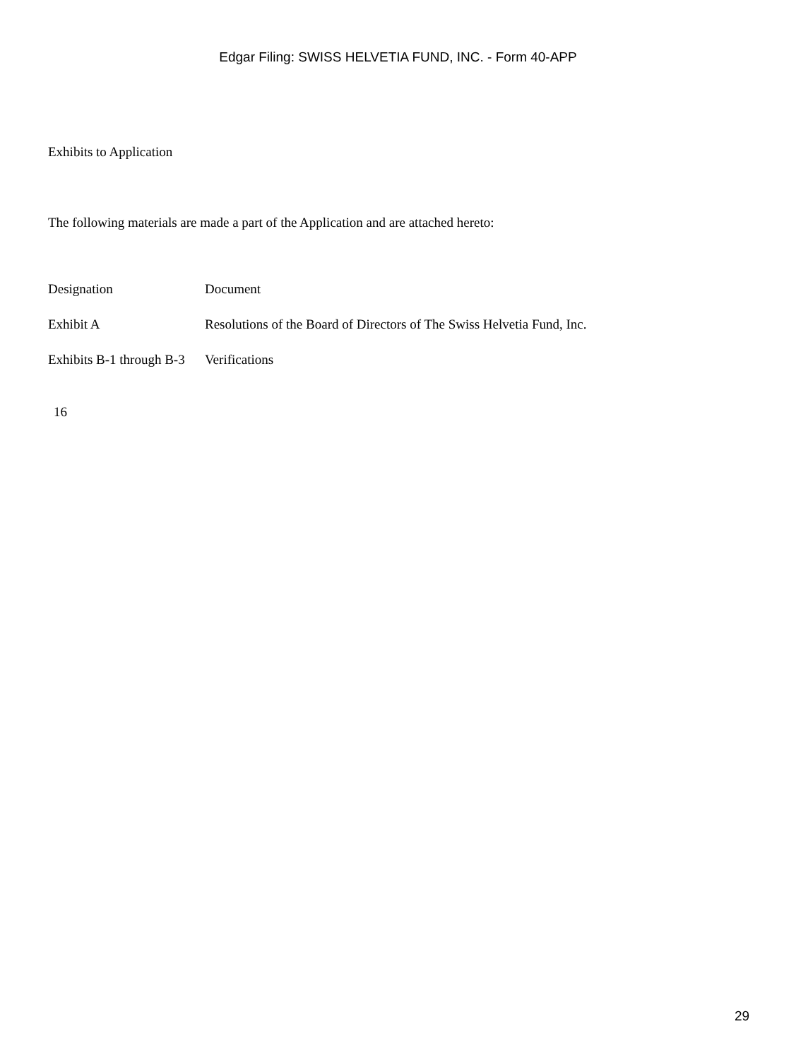Edgar Filing: SWISS HELVETIA FUND, INC. - Form 40-APP
Exhibits to Application
The following materials are made a part of the Application and are attached hereto:
| Designation | Document |
| Exhibit A | Resolutions of the Board of Directors of The Swiss Helvetia Fund, Inc. |
| Exhibits B-1 through B-3 | Verifications |
16
29